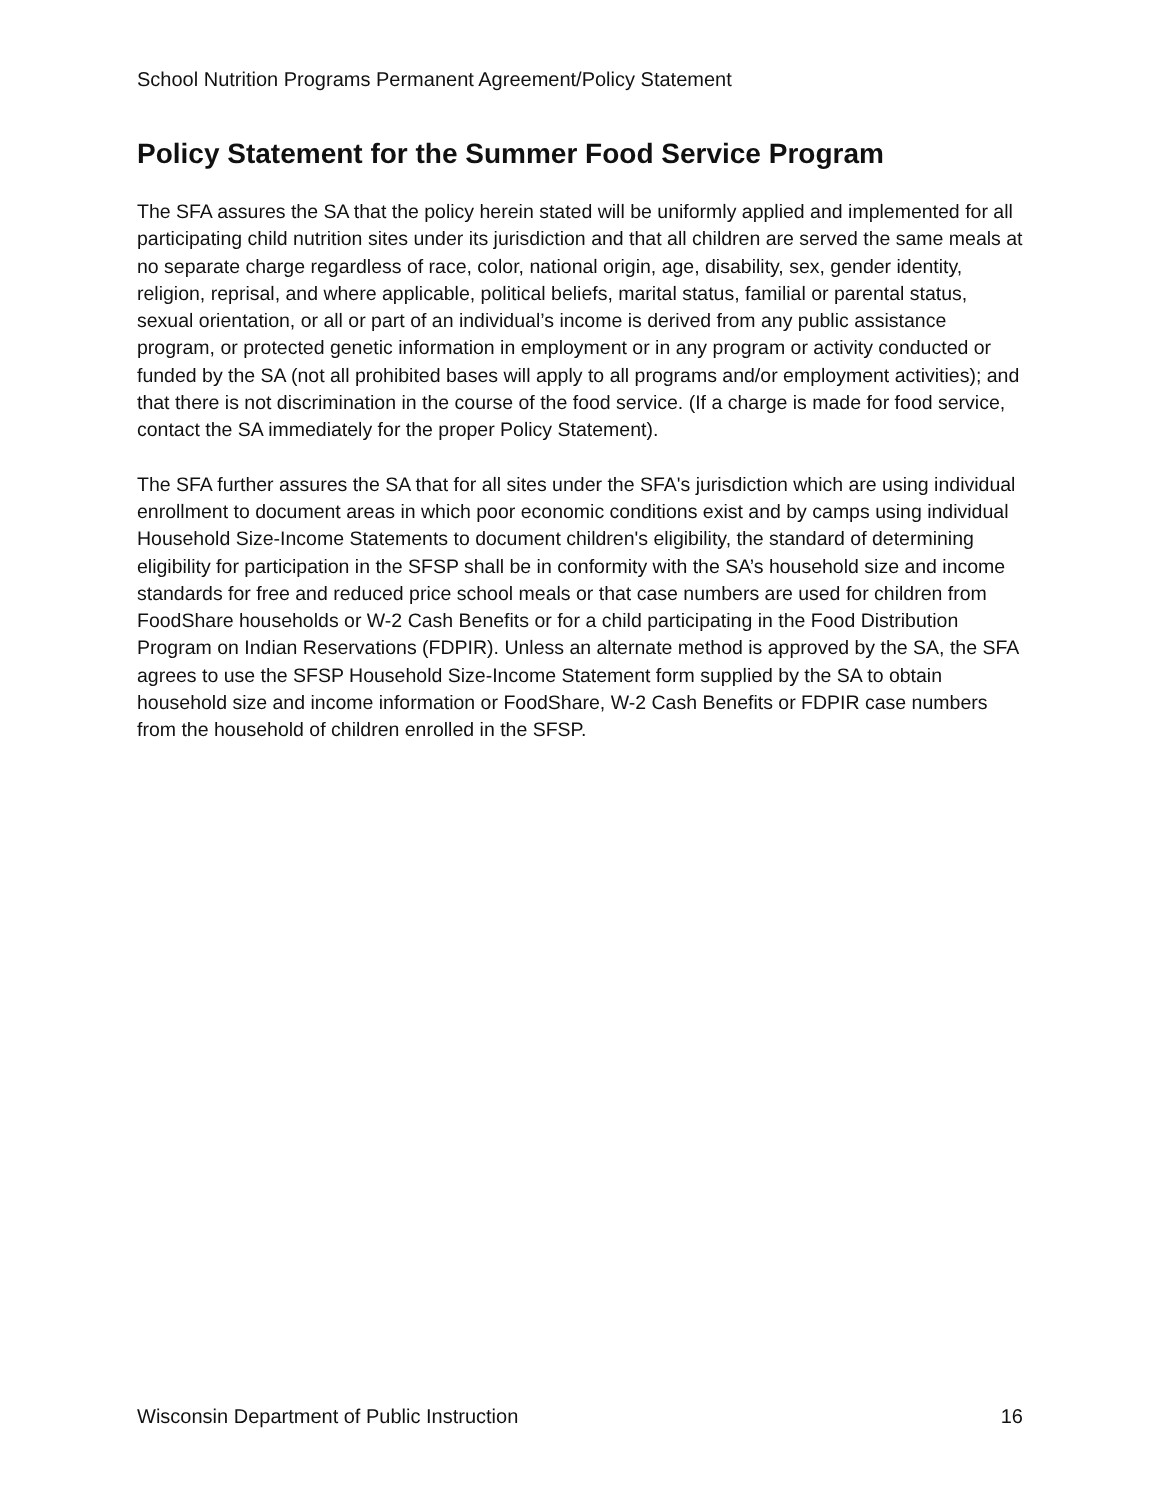School Nutrition Programs Permanent Agreement/Policy Statement
Policy Statement for the Summer Food Service Program
The SFA assures the SA that the policy herein stated will be uniformly applied and implemented for all participating child nutrition sites under its jurisdiction and that all children are served the same meals at no separate charge regardless of race, color, national origin, age, disability, sex, gender identity, religion, reprisal, and where applicable, political beliefs, marital status, familial or parental status, sexual orientation, or all or part of an individual’s income is derived from any public assistance program, or protected genetic information in employment or in any program or activity conducted or funded by the SA (not all prohibited bases will apply to all programs and/or employment activities); and that there is not discrimination in the course of the food service. (If a charge is made for food service, contact the SA immediately for the proper Policy Statement).
The SFA further assures the SA that for all sites under the SFA's jurisdiction which are using individual enrollment to document areas in which poor economic conditions exist and by camps using individual Household Size-Income Statements to document children's eligibility, the standard of determining eligibility for participation in the SFSP shall be in conformity with the SA’s household size and income standards for free and reduced price school meals or that case numbers are used for children from FoodShare households or W-2 Cash Benefits or for a child participating in the Food Distribution Program on Indian Reservations (FDPIR). Unless an alternate method is approved by the SA, the SFA agrees to use the SFSP Household Size-Income Statement form supplied by the SA to obtain household size and income information or FoodShare, W-2 Cash Benefits or FDPIR case numbers from the household of children enrolled in the SFSP.
Wisconsin Department of Public Instruction 16